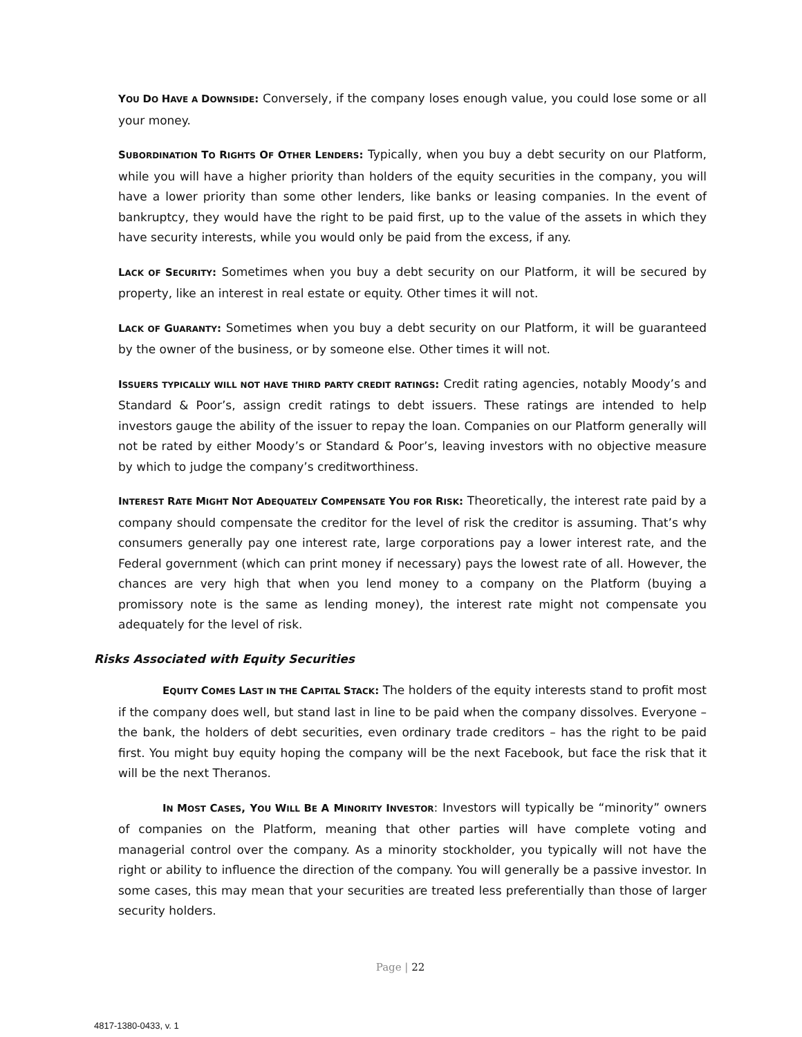YOU DO HAVE A DOWNSIDE: Conversely, if the company loses enough value, you could lose some or all your money.
SUBORDINATION TO RIGHTS OF OTHER LENDERS: Typically, when you buy a debt security on our Platform, while you will have a higher priority than holders of the equity securities in the company, you will have a lower priority than some other lenders, like banks or leasing companies. In the event of bankruptcy, they would have the right to be paid first, up to the value of the assets in which they have security interests, while you would only be paid from the excess, if any.
LACK OF SECURITY: Sometimes when you buy a debt security on our Platform, it will be secured by property, like an interest in real estate or equity. Other times it will not.
LACK OF GUARANTY: Sometimes when you buy a debt security on our Platform, it will be guaranteed by the owner of the business, or by someone else. Other times it will not.
ISSUERS TYPICALLY WILL NOT HAVE THIRD PARTY CREDIT RATINGS: Credit rating agencies, notably Moody’s and Standard & Poor’s, assign credit ratings to debt issuers. These ratings are intended to help investors gauge the ability of the issuer to repay the loan. Companies on our Platform generally will not be rated by either Moody’s or Standard & Poor’s, leaving investors with no objective measure by which to judge the company’s creditworthiness.
INTEREST RATE MIGHT NOT ADEQUATELY COMPENSATE YOU FOR RISK: Theoretically, the interest rate paid by a company should compensate the creditor for the level of risk the creditor is assuming. That’s why consumers generally pay one interest rate, large corporations pay a lower interest rate, and the Federal government (which can print money if necessary) pays the lowest rate of all. However, the chances are very high that when you lend money to a company on the Platform (buying a promissory note is the same as lending money), the interest rate might not compensate you adequately for the level of risk.
Risks Associated with Equity Securities
EQUITY COMES LAST IN THE CAPITAL STACK: The holders of the equity interests stand to profit most if the company does well, but stand last in line to be paid when the company dissolves. Everyone – the bank, the holders of debt securities, even ordinary trade creditors – has the right to be paid first. You might buy equity hoping the company will be the next Facebook, but face the risk that it will be the next Theranos.
IN MOST CASES, YOU WILL BE A MINORITY INVESTOR: Investors will typically be “minority” owners of companies on the Platform, meaning that other parties will have complete voting and managerial control over the company. As a minority stockholder, you typically will not have the right or ability to influence the direction of the company. You will generally be a passive investor. In some cases, this may mean that your securities are treated less preferentially than those of larger security holders.
Page | 22
4817-1380-0433, v. 1